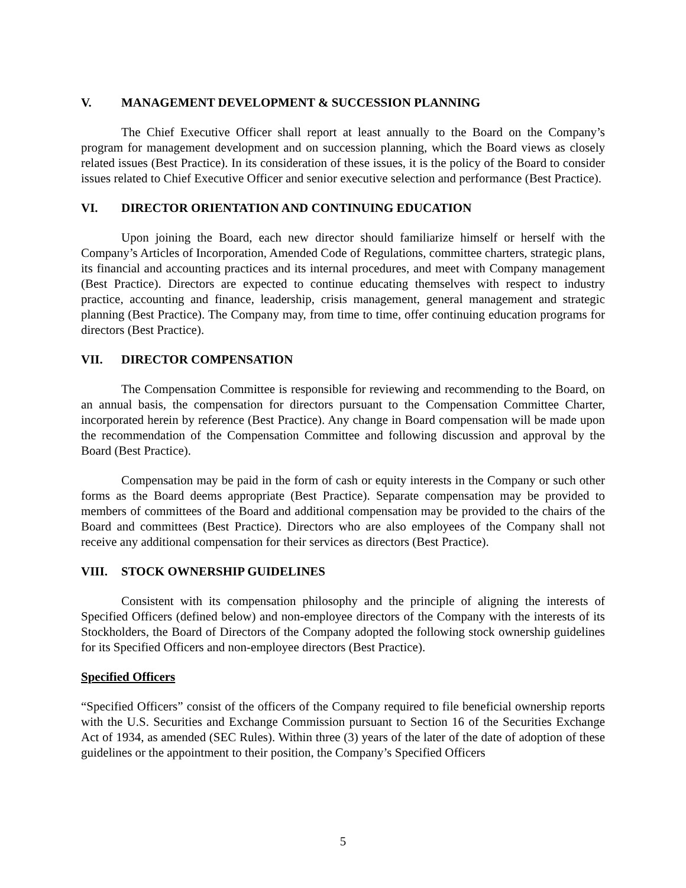V. MANAGEMENT DEVELOPMENT & SUCCESSION PLANNING
The Chief Executive Officer shall report at least annually to the Board on the Company’s program for management development and on succession planning, which the Board views as closely related issues (Best Practice). In its consideration of these issues, it is the policy of the Board to consider issues related to Chief Executive Officer and senior executive selection and performance (Best Practice).
VI. DIRECTOR ORIENTATION AND CONTINUING EDUCATION
Upon joining the Board, each new director should familiarize himself or herself with the Company’s Articles of Incorporation, Amended Code of Regulations, committee charters, strategic plans, its financial and accounting practices and its internal procedures, and meet with Company management (Best Practice). Directors are expected to continue educating themselves with respect to industry practice, accounting and finance, leadership, crisis management, general management and strategic planning (Best Practice). The Company may, from time to time, offer continuing education programs for directors (Best Practice).
VII. DIRECTOR COMPENSATION
The Compensation Committee is responsible for reviewing and recommending to the Board, on an annual basis, the compensation for directors pursuant to the Compensation Committee Charter, incorporated herein by reference (Best Practice). Any change in Board compensation will be made upon the recommendation of the Compensation Committee and following discussion and approval by the Board (Best Practice).
Compensation may be paid in the form of cash or equity interests in the Company or such other forms as the Board deems appropriate (Best Practice). Separate compensation may be provided to members of committees of the Board and additional compensation may be provided to the chairs of the Board and committees (Best Practice). Directors who are also employees of the Company shall not receive any additional compensation for their services as directors (Best Practice).
VIII. STOCK OWNERSHIP GUIDELINES
Consistent with its compensation philosophy and the principle of aligning the interests of Specified Officers (defined below) and non-employee directors of the Company with the interests of its Stockholders, the Board of Directors of the Company adopted the following stock ownership guidelines for its Specified Officers and non-employee directors (Best Practice).
Specified Officers
“Specified Officers” consist of the officers of the Company required to file beneficial ownership reports with the U.S. Securities and Exchange Commission pursuant to Section 16 of the Securities Exchange Act of 1934, as amended (SEC Rules). Within three (3) years of the later of the date of adoption of these guidelines or the appointment to their position, the Company’s Specified Officers
5